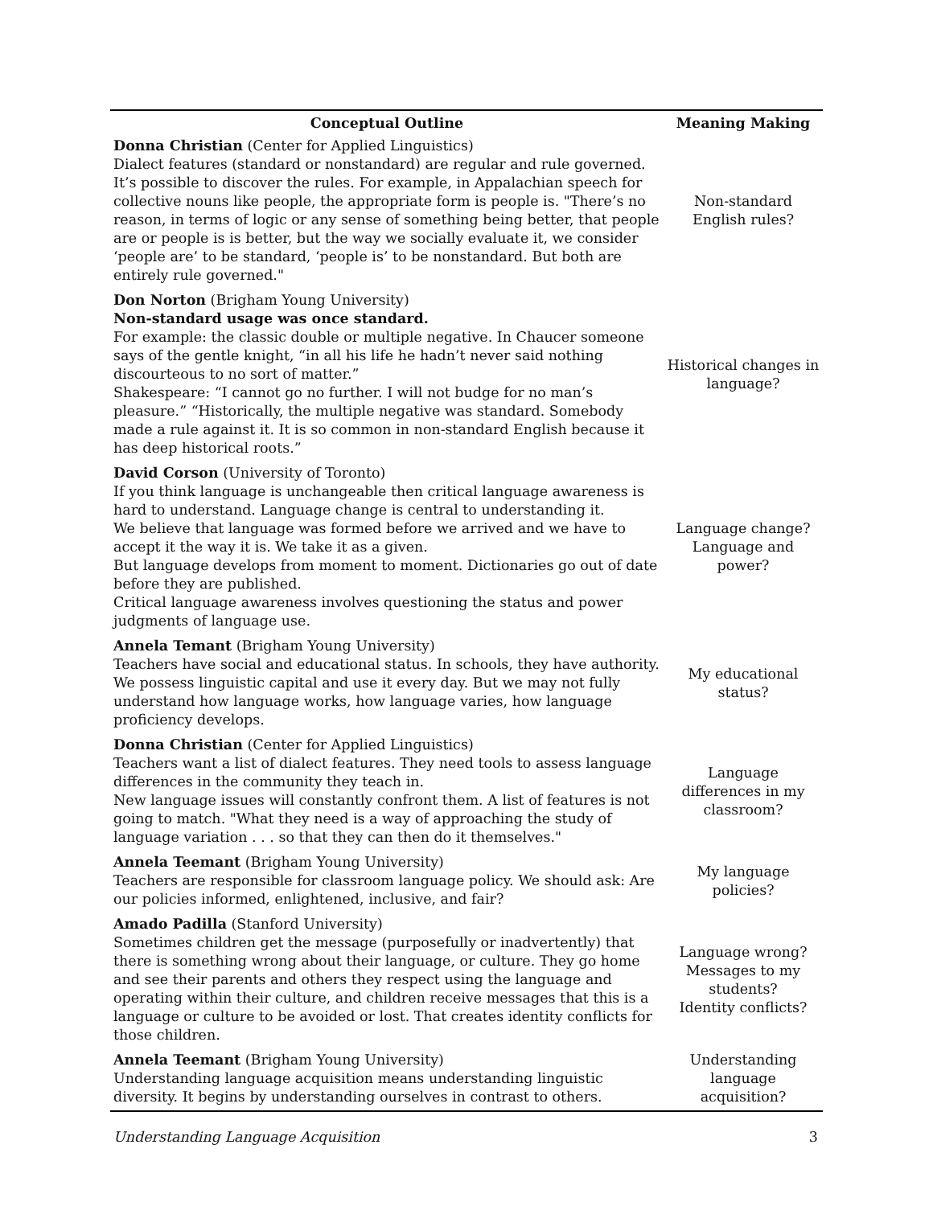| Conceptual Outline | Meaning Making |
| --- | --- |
| Donna Christian (Center for Applied Linguistics) Dialect features (standard or nonstandard) are regular and rule governed. It’s possible to discover the rules. For example, in Appalachian speech for collective nouns like people, the appropriate form is people is. "There’s no reason, in terms of logic or any sense of something being better, that people are or people is is better, but the way we socially evaluate it, we consider ‘people are’ to be standard, ‘people is’ to be nonstandard. But both are entirely rule governed." | Non-standard English rules? |
| Don Norton (Brigham Young University) Non-standard usage was once standard. For example: the classic double or multiple negative. In Chaucer someone says of the gentle knight, “in all his life he hadn’t never said nothing discourteous to no sort of matter.” Shakespeare: “I cannot go no further. I will not budge for no man’s pleasure.” “Historically, the multiple negative was standard. Somebody made a rule against it. It is so common in non-standard English because it has deep historical roots.” | Historical changes in language? |
| David Corson (University of Toronto) If you think language is unchangeable then critical language awareness is hard to understand. Language change is central to understanding it. We believe that language was formed before we arrived and we have to accept it the way it is. We take it as a given. But language develops from moment to moment. Dictionaries go out of date before they are published. Critical language awareness involves questioning the status and power judgments of language use. | Language change? Language and power? |
| Annela Temant (Brigham Young University) Teachers have social and educational status. In schools, they have authority. We possess linguistic capital and use it every day. But we may not fully understand how language works, how language varies, how language proficiency develops. | My educational status? |
| Donna Christian (Center for Applied Linguistics) Teachers want a list of dialect features. They need tools to assess language differences in the community they teach in. New language issues will constantly confront them. A list of features is not going to match. "What they need is a way of approaching the study of language variation . . . so that they can then do it themselves." | Language differences in my classroom? |
| Annela Teemant (Brigham Young University) Teachers are responsible for classroom language policy. We should ask: Are our policies informed, enlightened, inclusive, and fair? | My language policies? |
| Amado Padilla (Stanford University) Sometimes children get the message (purposefully or inadvertently) that there is something wrong about their language, or culture. They go home and see their parents and others they respect using the language and operating within their culture, and children receive messages that this is a language or culture to be avoided or lost. That creates identity conflicts for those children. | Language wrong? Messages to my students? Identity conflicts? |
| Annela Teemant (Brigham Young University) Understanding language acquisition means understanding linguistic diversity. It begins by understanding ourselves in contrast to others. | Understanding language acquisition? |
Understanding Language Acquisition 3